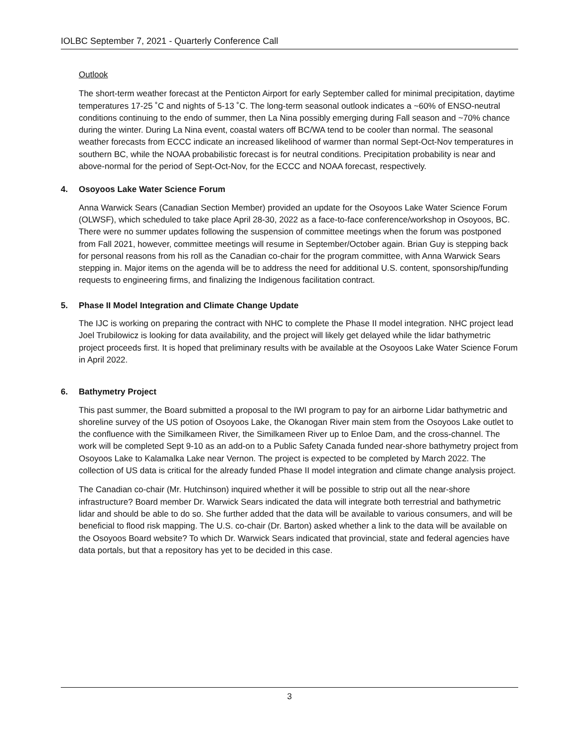IOLBC September 7, 2021 - Quarterly Conference Call
Outlook
The short-term weather forecast at the Penticton Airport for early September called for minimal precipitation, daytime temperatures 17-25 ˚C and nights of 5-13 ˚C. The long-term seasonal outlook indicates a ~60% of ENSO-neutral conditions continuing to the endo of summer, then La Nina possibly emerging during Fall season and ~70% chance during the winter. During La Nina event, coastal waters off BC/WA tend to be cooler than normal. The seasonal weather forecasts from ECCC indicate an increased likelihood of warmer than normal Sept-Oct-Nov temperatures in southern BC, while the NOAA probabilistic forecast is for neutral conditions. Precipitation probability is near and above-normal for the period of Sept-Oct-Nov, for the ECCC and NOAA forecast, respectively.
4. Osoyoos Lake Water Science Forum
Anna Warwick Sears (Canadian Section Member) provided an update for the Osoyoos Lake Water Science Forum (OLWSF), which scheduled to take place April 28-30, 2022 as a face-to-face conference/workshop in Osoyoos, BC. There were no summer updates following the suspension of committee meetings when the forum was postponed from Fall 2021, however, committee meetings will resume in September/October again. Brian Guy is stepping back for personal reasons from his roll as the Canadian co-chair for the program committee, with Anna Warwick Sears stepping in. Major items on the agenda will be to address the need for additional U.S. content, sponsorship/funding requests to engineering firms, and finalizing the Indigenous facilitation contract.
5. Phase II Model Integration and Climate Change Update
The IJC is working on preparing the contract with NHC to complete the Phase II model integration. NHC project lead Joel Trubilowicz is looking for data availability, and the project will likely get delayed while the lidar bathymetric project proceeds first. It is hoped that preliminary results with be available at the Osoyoos Lake Water Science Forum in April 2022.
6. Bathymetry Project
This past summer, the Board submitted a proposal to the IWI program to pay for an airborne Lidar bathymetric and shoreline survey of the US potion of Osoyoos Lake, the Okanogan River main stem from the Osoyoos Lake outlet to the confluence with the Similkameen River, the Similkameen River up to Enloe Dam, and the cross-channel. The work will be completed Sept 9-10 as an add-on to a Public Safety Canada funded near-shore bathymetry project from Osoyoos Lake to Kalamalka Lake near Vernon. The project is expected to be completed by March 2022. The collection of US data is critical for the already funded Phase II model integration and climate change analysis project.
The Canadian co-chair (Mr. Hutchinson) inquired whether it will be possible to strip out all the near-shore infrastructure? Board member Dr. Warwick Sears indicated the data will integrate both terrestrial and bathymetric lidar and should be able to do so. She further added that the data will be available to various consumers, and will be beneficial to flood risk mapping. The U.S. co-chair (Dr. Barton) asked whether a link to the data will be available on the Osoyoos Board website? To which Dr. Warwick Sears indicated that provincial, state and federal agencies have data portals, but that a repository has yet to be decided in this case.
3